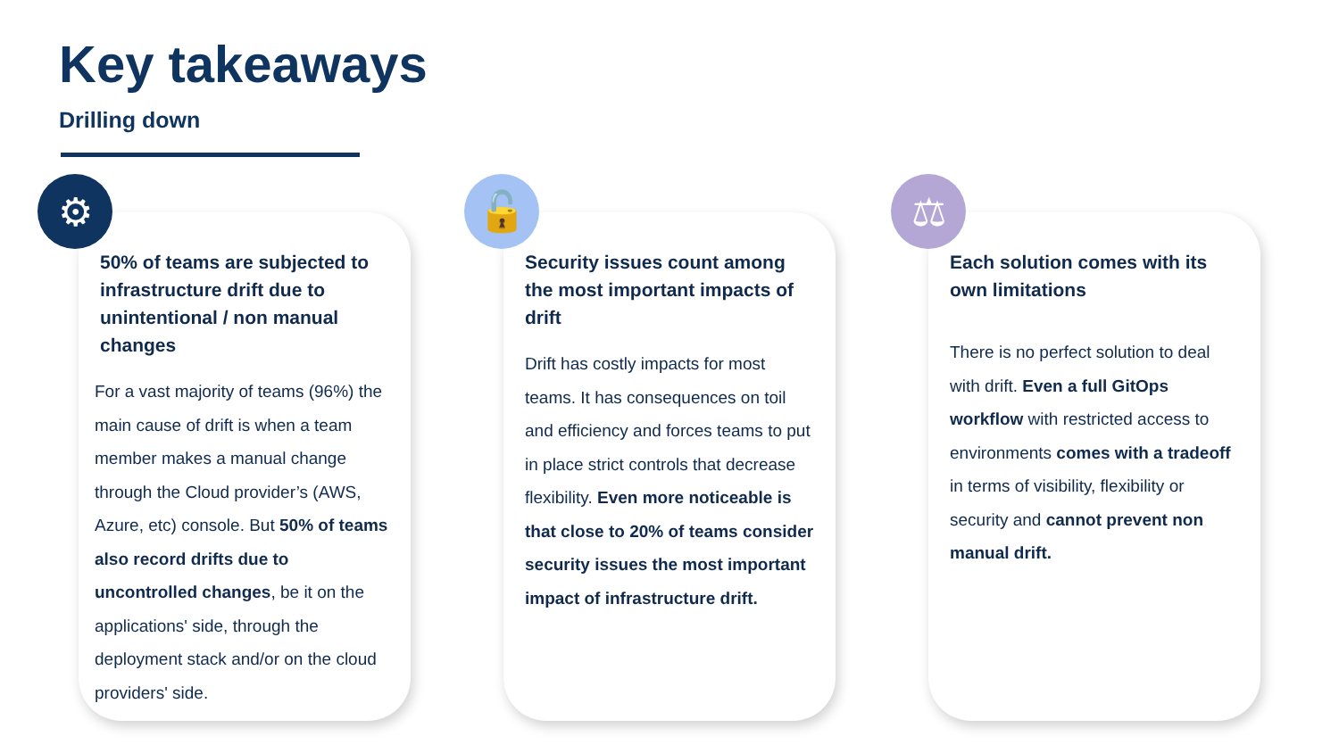Key takeaways
Drilling down
50% of teams are subjected to infrastructure drift due to unintentional / non manual changes
For a vast majority of teams (96%) the main cause of drift is when a team member makes a manual change through the Cloud provider’s (AWS, Azure, etc) console. But 50% of teams also record drifts due to uncontrolled changes, be it on the applications' side, through the deployment stack and/or on the cloud providers' side.
⚙
Security issues count among the most important impacts of drift
Drift has costly impacts for most teams. It has consequences on toil and efficiency and forces teams to put in place strict controls that decrease flexibility. Even more noticeable is that close to 20% of teams consider security issues the most important impact of infrastructure drift.
🔓
Each solution comes with its own limitations
There is no perfect solution to deal with drift. Even a full GitOps workflow with restricted access to environments comes with a tradeoff in terms of visibility, flexibility or security and cannot prevent non manual drift.
⚖